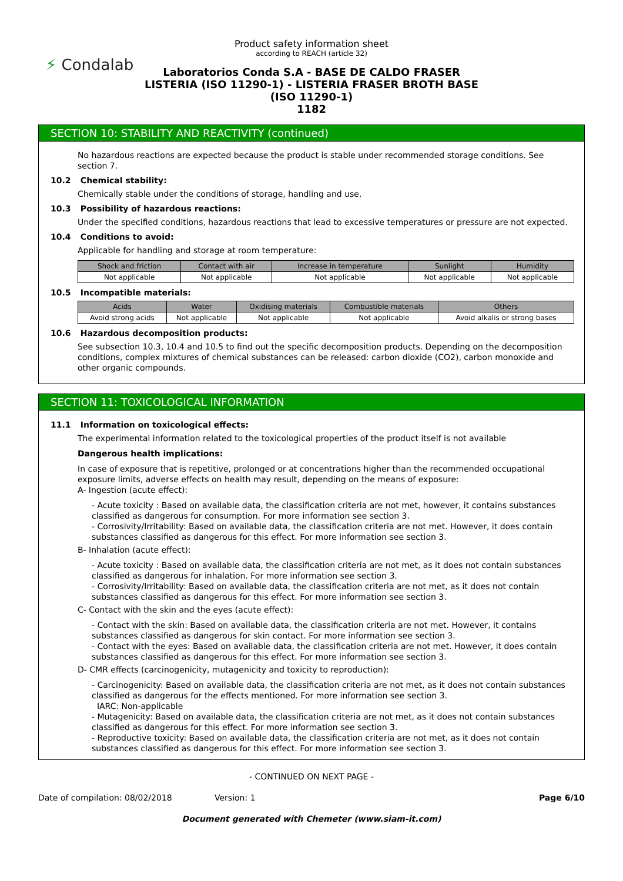⚡ Condalab
Product safety information sheet
according to REACH (article 32)
Laboratorios Conda S.A - BASE DE CALDO FRASER
LISTERIA (ISO 11290-1) - LISTERIA FRASER BROTH BASE
(ISO 11290-1)
1182
SECTION 10: STABILITY AND REACTIVITY (continued)
No hazardous reactions are expected because the product is stable under recommended storage conditions. See section 7.
10.2 Chemical stability:
Chemically stable under the conditions of storage, handling and use.
10.3 Possibility of hazardous reactions:
Under the specified conditions, hazardous reactions that lead to excessive temperatures or pressure are not expected.
10.4 Conditions to avoid:
Applicable for handling and storage at room temperature:
| Shock and friction | Contact with air | Increase in temperature | Sunlight | Humidity |
| --- | --- | --- | --- | --- |
| Not applicable | Not applicable | Not applicable | Not applicable | Not applicable |
10.5 Incompatible materials:
| Acids | Water | Oxidising materials | Combustible materials | Others |
| --- | --- | --- | --- | --- |
| Avoid strong acids | Not applicable | Not applicable | Not applicable | Avoid alkalis or strong bases |
10.6 Hazardous decomposition products:
See subsection 10.3, 10.4 and 10.5 to find out the specific decomposition products. Depending on the decomposition conditions, complex mixtures of chemical substances can be released: carbon dioxide (CO2), carbon monoxide and other organic compounds.
SECTION 11: TOXICOLOGICAL INFORMATION
11.1 Information on toxicological effects:
The experimental information related to the toxicological properties of the product itself is not available
Dangerous health implications:
In case of exposure that is repetitive, prolonged or at concentrations higher than the recommended occupational exposure limits, adverse effects on health may result, depending on the means of exposure:
A- Ingestion (acute effect):
- Acute toxicity : Based on available data, the classification criteria are not met, however, it contains substances classified as dangerous for consumption. For more information see section 3.
- Corrosivity/Irritability: Based on available data, the classification criteria are not met. However, it does contain substances classified as dangerous for this effect. For more information see section 3.
B- Inhalation (acute effect):
- Acute toxicity : Based on available data, the classification criteria are not met, as it does not contain substances classified as dangerous for inhalation. For more information see section 3.
- Corrosivity/Irritability: Based on available data, the classification criteria are not met, as it does not contain substances classified as dangerous for this effect. For more information see section 3.
C- Contact with the skin and the eyes (acute effect):
- Contact with the skin: Based on available data, the classification criteria are not met. However, it contains substances classified as dangerous for skin contact. For more information see section 3.
- Contact with the eyes: Based on available data, the classification criteria are not met. However, it does contain substances classified as dangerous for this effect. For more information see section 3.
D- CMR effects (carcinogenicity, mutagenicity and toxicity to reproduction):
- Carcinogenicity: Based on available data, the classification criteria are not met, as it does not contain substances classified as dangerous for the effects mentioned. For more information see section 3.
IARC: Non-applicable
- Mutagenicity: Based on available data, the classification criteria are not met, as it does not contain substances classified as dangerous for this effect. For more information see section 3.
- Reproductive toxicity: Based on available data, the classification criteria are not met, as it does not contain substances classified as dangerous for this effect. For more information see section 3.
- CONTINUED ON NEXT PAGE -
Date of compilation: 08/02/2018 Version: 1 Page 6/10
Document generated with Chemeter (www.siam-it.com)